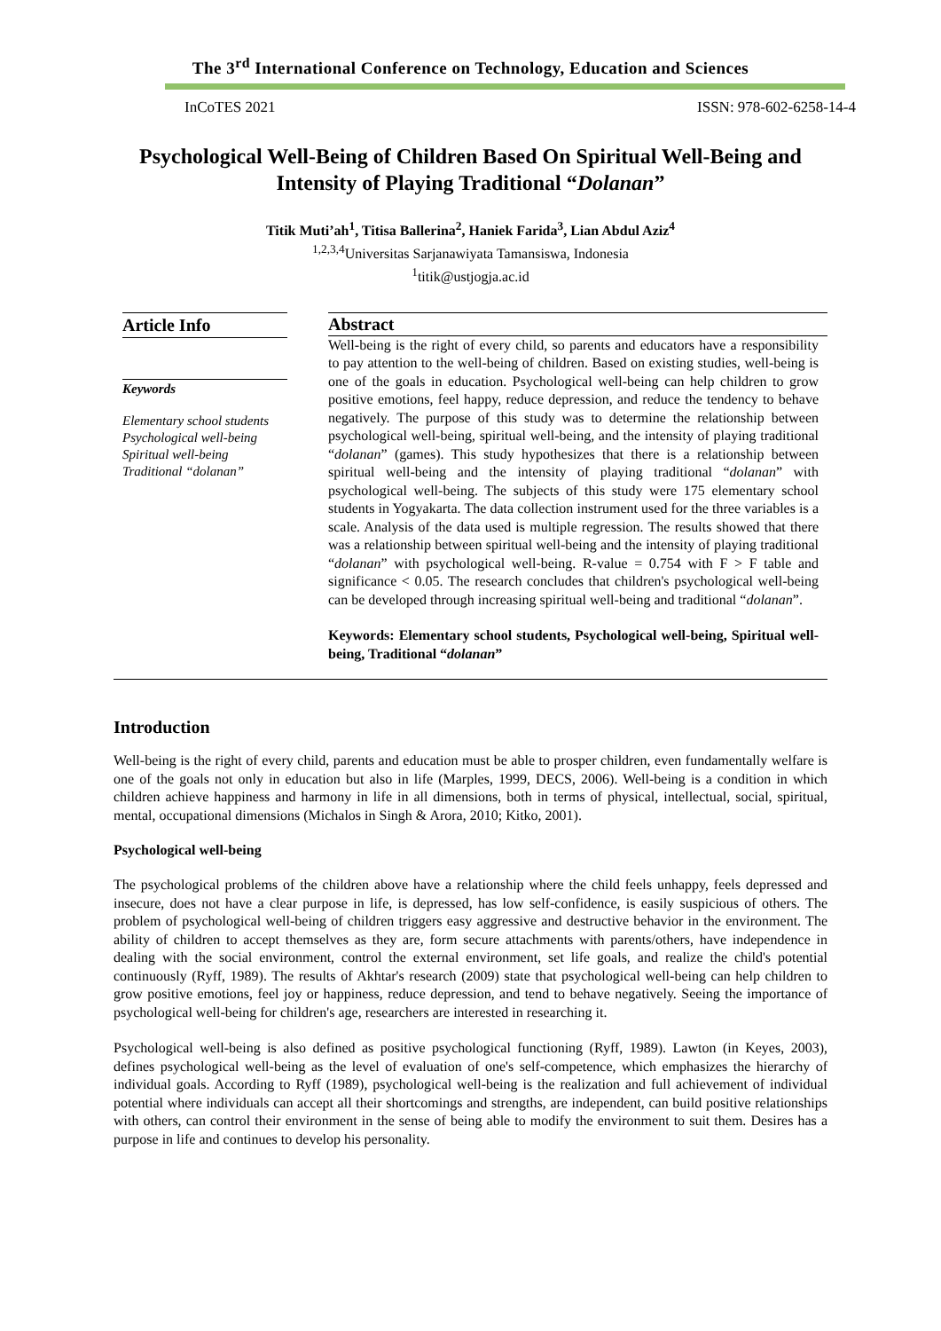The 3<sup>rd</sup> International Conference on Technology, Education and Sciences
InCoTES 2021 ISSN: 978-602-6258-14-4
Psychological Well-Being of Children Based On Spiritual Well-Being and Intensity of Playing Traditional “Dolanan”
Titik Muti’ah<sup>1</sup>, Titisa Ballerina<sup>2</sup>, Haniek Farida<sup>3</sup>, Lian Abdul Aziz<sup>4</sup>
<sup>1,2,3,4</sup>Universitas Sarjanawiyata Tamansiswa, Indonesia
<sup>1</sup> titik@ustjogja.ac.id
Article Info
Keywords
Elementary school students
Psychological well-being
Spiritual well-being
Traditional “dolanan”
Abstract
Well-being is the right of every child, so parents and educators have a responsibility to pay attention to the well-being of children. Based on existing studies, well-being is one of the goals in education. Psychological well-being can help children to grow positive emotions, feel happy, reduce depression, and reduce the tendency to behave negatively. The purpose of this study was to determine the relationship between psychological well-being, spiritual well-being, and the intensity of playing traditional “dolanan” (games). This study hypothesizes that there is a relationship between spiritual well-being and the intensity of playing traditional “dolanan” with psychological well-being. The subjects of this study were 175 elementary school students in Yogyakarta. The data collection instrument used for the three variables is a scale. Analysis of the data used is multiple regression. The results showed that there was a relationship between spiritual well-being and the intensity of playing traditional “dolanan” with psychological well-being. R-value = 0.754 with F > F table and significance < 0.05. The research concludes that children's psychological well-being can be developed through increasing spiritual well-being and traditional “dolanan”.
Keywords: Elementary school students, Psychological well-being, Spiritual well-being, Traditional “dolanan”
Introduction
Well-being is the right of every child, parents and education must be able to prosper children, even fundamentally welfare is one of the goals not only in education but also in life (Marples, 1999, DECS, 2006). Well-being is a condition in which children achieve happiness and harmony in life in all dimensions, both in terms of physical, intellectual, social, spiritual, mental, occupational dimensions (Michalos in Singh & Arora, 2010; Kitko, 2001).
Psychological well-being
The psychological problems of the children above have a relationship where the child feels unhappy, feels depressed and insecure, does not have a clear purpose in life, is depressed, has low self-confidence, is easily suspicious of others. The problem of psychological well-being of children triggers easy aggressive and destructive behavior in the environment. The ability of children to accept themselves as they are, form secure attachments with parents/others, have independence in dealing with the social environment, control the external environment, set life goals, and realize the child's potential continuously (Ryff, 1989). The results of Akhtar's research (2009) state that psychological well-being can help children to grow positive emotions, feel joy or happiness, reduce depression, and tend to behave negatively. Seeing the importance of psychological well-being for children's age, researchers are interested in researching it.
Psychological well-being is also defined as positive psychological functioning (Ryff, 1989). Lawton (in Keyes, 2003), defines psychological well-being as the level of evaluation of one's self-competence, which emphasizes the hierarchy of individual goals. According to Ryff (1989), psychological well-being is the realization and full achievement of individual potential where individuals can accept all their shortcomings and strengths, are independent, can build positive relationships with others, can control their environment in the sense of being able to modify the environment to suit them. Desires has a purpose in life and continues to develop his personality.